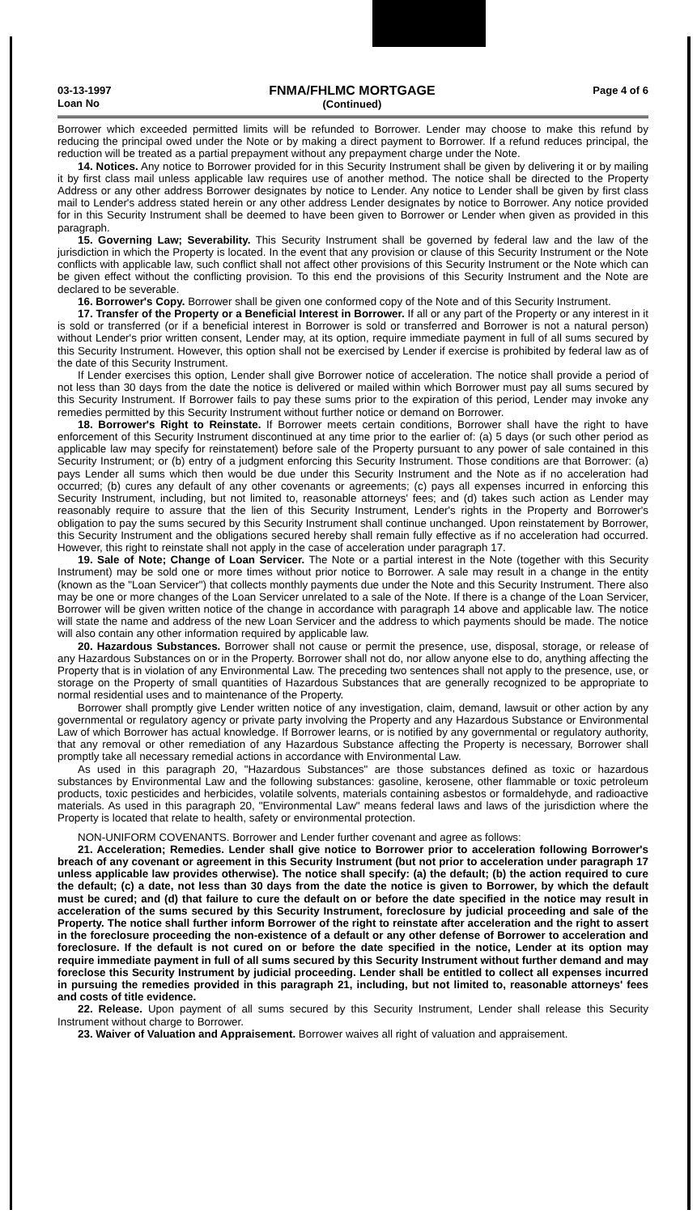03-13-1997
Loan No
FNMA/FHLMC MORTGAGE
(Continued)
Page 4 of 6
Borrower which exceeded permitted limits will be refunded to Borrower. Lender may choose to make this refund by reducing the principal owed under the Note or by making a direct payment to Borrower. If a refund reduces principal, the reduction will be treated as a partial prepayment without any prepayment charge under the Note.
14. Notices. Any notice to Borrower provided for in this Security Instrument shall be given by delivering it or by mailing it by first class mail unless applicable law requires use of another method. The notice shall be directed to the Property Address or any other address Borrower designates by notice to Lender. Any notice to Lender shall be given by first class mail to Lender's address stated herein or any other address Lender designates by notice to Borrower. Any notice provided for in this Security Instrument shall be deemed to have been given to Borrower or Lender when given as provided in this paragraph.
15. Governing Law; Severability. This Security Instrument shall be governed by federal law and the law of the jurisdiction in which the Property is located. In the event that any provision or clause of this Security Instrument or the Note conflicts with applicable law, such conflict shall not affect other provisions of this Security Instrument or the Note which can be given effect without the conflicting provision. To this end the provisions of this Security Instrument and the Note are declared to be severable.
16. Borrower's Copy. Borrower shall be given one conformed copy of the Note and of this Security Instrument.
17. Transfer of the Property or a Beneficial Interest in Borrower. If all or any part of the Property or any interest in it is sold or transferred (or if a beneficial interest in Borrower is sold or transferred and Borrower is not a natural person) without Lender's prior written consent, Lender may, at its option, require immediate payment in full of all sums secured by this Security Instrument. However, this option shall not be exercised by Lender if exercise is prohibited by federal law as of the date of this Security Instrument.
If Lender exercises this option, Lender shall give Borrower notice of acceleration. The notice shall provide a period of not less than 30 days from the date the notice is delivered or mailed within which Borrower must pay all sums secured by this Security Instrument. If Borrower fails to pay these sums prior to the expiration of this period, Lender may invoke any remedies permitted by this Security Instrument without further notice or demand on Borrower.
18. Borrower's Right to Reinstate. If Borrower meets certain conditions, Borrower shall have the right to have enforcement of this Security Instrument discontinued at any time prior to the earlier of: (a) 5 days (or such other period as applicable law may specify for reinstatement) before sale of the Property pursuant to any power of sale contained in this Security Instrument; or (b) entry of a judgment enforcing this Security Instrument. Those conditions are that Borrower: (a) pays Lender all sums which then would be due under this Security Instrument and the Note as if no acceleration had occurred; (b) cures any default of any other covenants or agreements; (c) pays all expenses incurred in enforcing this Security Instrument, including, but not limited to, reasonable attorneys' fees; and (d) takes such action as Lender may reasonably require to assure that the lien of this Security Instrument, Lender's rights in the Property and Borrower's obligation to pay the sums secured by this Security Instrument shall continue unchanged. Upon reinstatement by Borrower, this Security Instrument and the obligations secured hereby shall remain fully effective as if no acceleration had occurred. However, this right to reinstate shall not apply in the case of acceleration under paragraph 17.
19. Sale of Note; Change of Loan Servicer. The Note or a partial interest in the Note (together with this Security Instrument) may be sold one or more times without prior notice to Borrower. A sale may result in a change in the entity (known as the "Loan Servicer") that collects monthly payments due under the Note and this Security Instrument. There also may be one or more changes of the Loan Servicer unrelated to a sale of the Note. If there is a change of the Loan Servicer, Borrower will be given written notice of the change in accordance with paragraph 14 above and applicable law. The notice will state the name and address of the new Loan Servicer and the address to which payments should be made. The notice will also contain any other information required by applicable law.
20. Hazardous Substances. Borrower shall not cause or permit the presence, use, disposal, storage, or release of any Hazardous Substances on or in the Property. Borrower shall not do, nor allow anyone else to do, anything affecting the Property that is in violation of any Environmental Law. The preceding two sentences shall not apply to the presence, use, or storage on the Property of small quantities of Hazardous Substances that are generally recognized to be appropriate to normal residential uses and to maintenance of the Property.
Borrower shall promptly give Lender written notice of any investigation, claim, demand, lawsuit or other action by any governmental or regulatory agency or private party involving the Property and any Hazardous Substance or Environmental Law of which Borrower has actual knowledge. If Borrower learns, or is notified by any governmental or regulatory authority, that any removal or other remediation of any Hazardous Substance affecting the Property is necessary, Borrower shall promptly take all necessary remedial actions in accordance with Environmental Law.
As used in this paragraph 20, "Hazardous Substances" are those substances defined as toxic or hazardous substances by Environmental Law and the following substances: gasoline, kerosene, other flammable or toxic petroleum products, toxic pesticides and herbicides, volatile solvents, materials containing asbestos or formaldehyde, and radioactive materials. As used in this paragraph 20, "Environmental Law" means federal laws and laws of the jurisdiction where the Property is located that relate to health, safety or environmental protection.
NON-UNIFORM COVENANTS. Borrower and Lender further covenant and agree as follows:
21. Acceleration; Remedies. Lender shall give notice to Borrower prior to acceleration following Borrower's breach of any covenant or agreement in this Security Instrument (but not prior to acceleration under paragraph 17 unless applicable law provides otherwise). The notice shall specify: (a) the default; (b) the action required to cure the default; (c) a date, not less than 30 days from the date the notice is given to Borrower, by which the default must be cured; and (d) that failure to cure the default on or before the date specified in the notice may result in acceleration of the sums secured by this Security Instrument, foreclosure by judicial proceeding and sale of the Property. The notice shall further inform Borrower of the right to reinstate after acceleration and the right to assert in the foreclosure proceeding the non-existence of a default or any other defense of Borrower to acceleration and foreclosure. If the default is not cured on or before the date specified in the notice, Lender at its option may require immediate payment in full of all sums secured by this Security Instrument without further demand and may foreclose this Security Instrument by judicial proceeding. Lender shall be entitled to collect all expenses incurred in pursuing the remedies provided in this paragraph 21, including, but not limited to, reasonable attorneys' fees and costs of title evidence.
22. Release. Upon payment of all sums secured by this Security Instrument, Lender shall release this Security Instrument without charge to Borrower.
23. Waiver of Valuation and Appraisement. Borrower waives all right of valuation and appraisement.